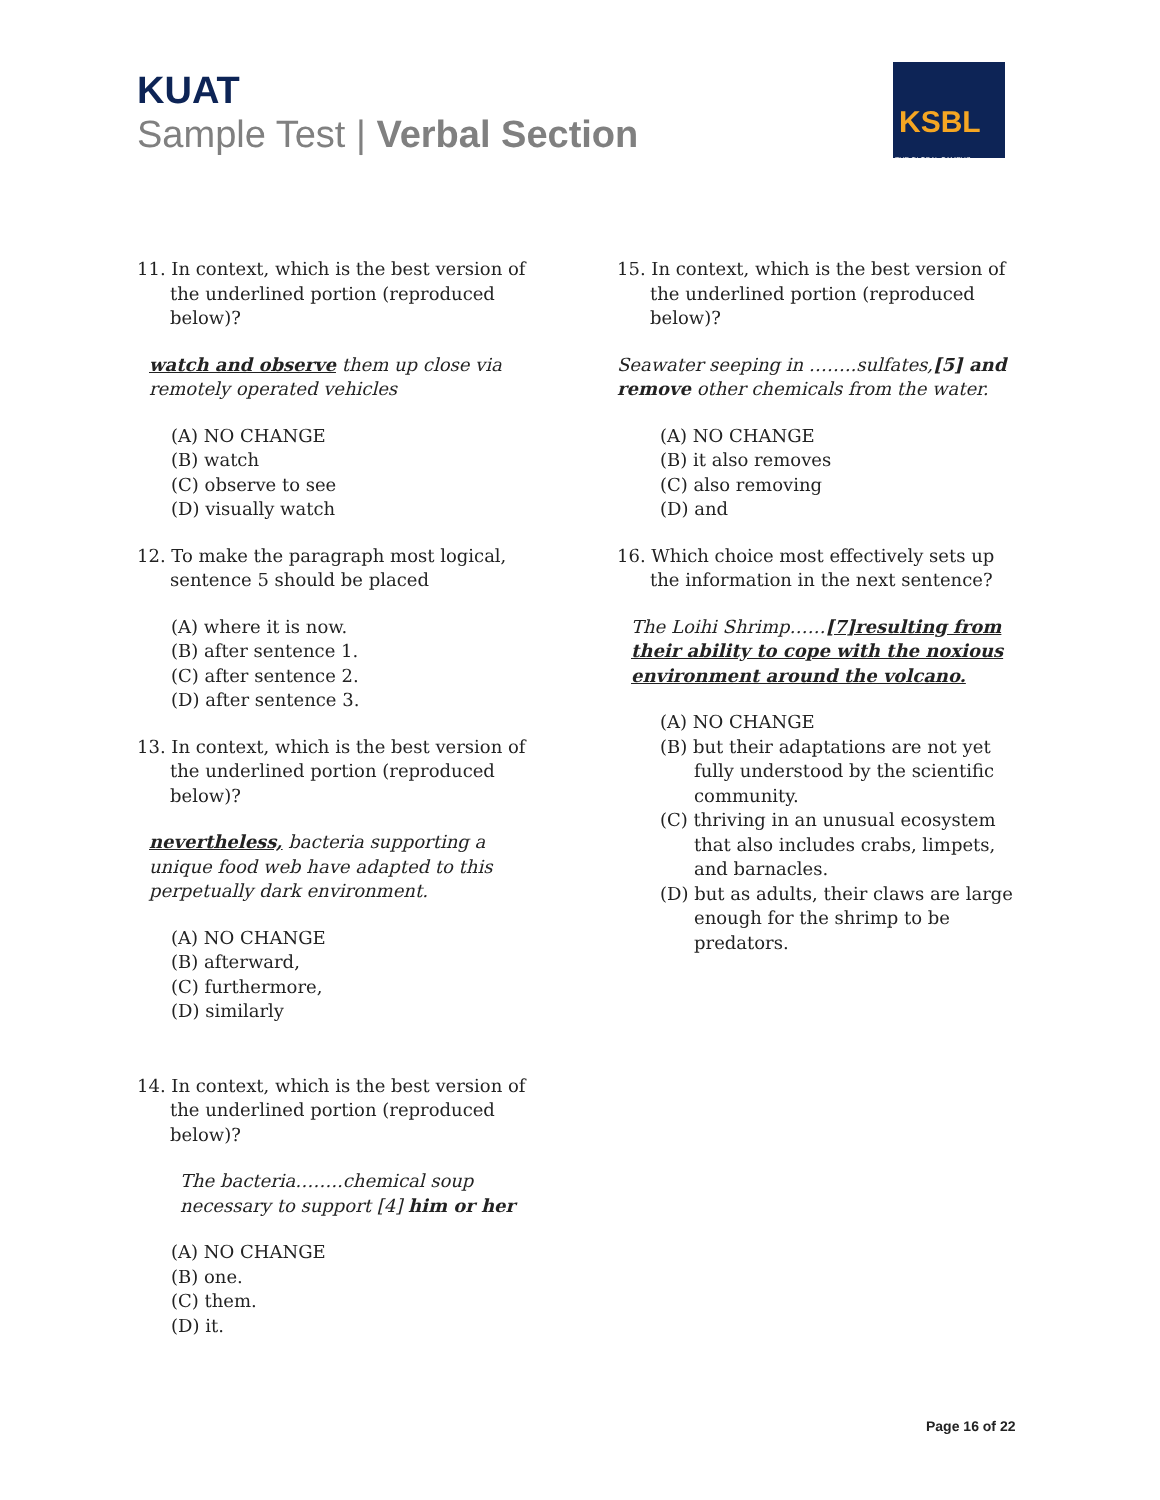KUAT
Sample Test | Verbal Section
KSBL
THE GLOBAL CAMPUS
11. In context, which is the best version of the underlined portion (reproduced below)?
watch and observe them up close via remotely operated vehicles
(A) NO CHANGE
(B) watch
(C) observe to see
(D) visually watch
12. To make the paragraph most logical, sentence 5 should be placed
(A) where it is now.
(B) after sentence 1.
(C) after sentence 2.
(D) after sentence 3.
13. In context, which is the best version of the underlined portion (reproduced below)?
nevertheless, bacteria supporting a unique food web have adapted to this perpetually dark environment.
(A) NO CHANGE
(B) afterward,
(C) furthermore,
(D) similarly
14. In context, which is the best version of the underlined portion (reproduced below)?
The bacteria……..chemical soup necessary to support [4] him or her
(A) NO CHANGE
(B) one.
(C) them.
(D) it.
15. In context, which is the best version of the underlined portion (reproduced below)?
Seawater seeping in ……..sulfates,[5] and remove other chemicals from the water.
(A) NO CHANGE
(B) it also removes
(C) also removing
(D) and
16. Which choice most effectively sets up the information in the next sentence?
The Loihi Shrimp……[7]resulting from their ability to cope with the noxious environment around the volcano.
(A) NO CHANGE
(B) but their adaptations are not yet fully understood by the scientific community.
(C) thriving in an unusual ecosystem that also includes crabs, limpets, and barnacles.
(D) but as adults, their claws are large enough for the shrimp to be predators.
Page 16 of 22